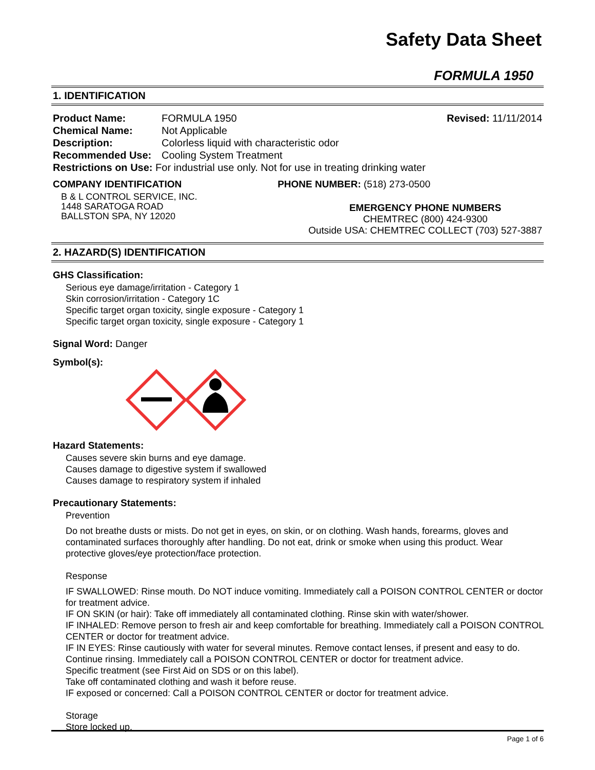Safety Data Sheet
FORMULA 1950
1. IDENTIFICATION
Product Name: FORMULA 1950 Revised: 11/11/2014
Chemical Name: Not Applicable
Description: Colorless liquid with characteristic odor
Recommended Use: Cooling System Treatment
Restrictions on Use: For industrial use only. Not for use in treating drinking water
COMPANY IDENTIFICATION
B & L CONTROL SERVICE, INC.
1448 SARATOGA ROAD
BALLSTON SPA, NY 12020
PHONE NUMBER: (518) 273-0500
EMERGENCY PHONE NUMBERS
CHEMTREC (800) 424-9300
Outside USA: CHEMTREC COLLECT (703) 527-3887
2. HAZARD(S) IDENTIFICATION
GHS Classification:
Serious eye damage/irritation - Category 1
Skin corrosion/irritation - Category 1C
Specific target organ toxicity, single exposure - Category 1
Specific target organ toxicity, single exposure - Category 1
Signal Word: Danger
Symbol(s):
Hazard Statements:
Causes severe skin burns and eye damage.
Causes damage to digestive system if swallowed
Causes damage to respiratory system if inhaled
Precautionary Statements:
Prevention
Do not breathe dusts or mists. Do not get in eyes, on skin, or on clothing. Wash hands, forearms, gloves and contaminated surfaces thoroughly after handling. Do not eat, drink or smoke when using this product. Wear protective gloves/eye protection/face protection.
Response
IF SWALLOWED: Rinse mouth. Do NOT induce vomiting. Immediately call a POISON CONTROL CENTER or doctor for treatment advice.
IF ON SKIN (or hair): Take off immediately all contaminated clothing. Rinse skin with water/shower.
IF INHALED: Remove person to fresh air and keep comfortable for breathing. Immediately call a POISON CONTROL CENTER or doctor for treatment advice.
IF IN EYES: Rinse cautiously with water for several minutes. Remove contact lenses, if present and easy to do. Continue rinsing. Immediately call a POISON CONTROL CENTER or doctor for treatment advice.
Specific treatment (see First Aid on SDS or on this label).
Take off contaminated clothing and wash it before reuse.
IF exposed or concerned: Call a POISON CONTROL CENTER or doctor for treatment advice.
Storage
Store locked up.
Page 1 of 6